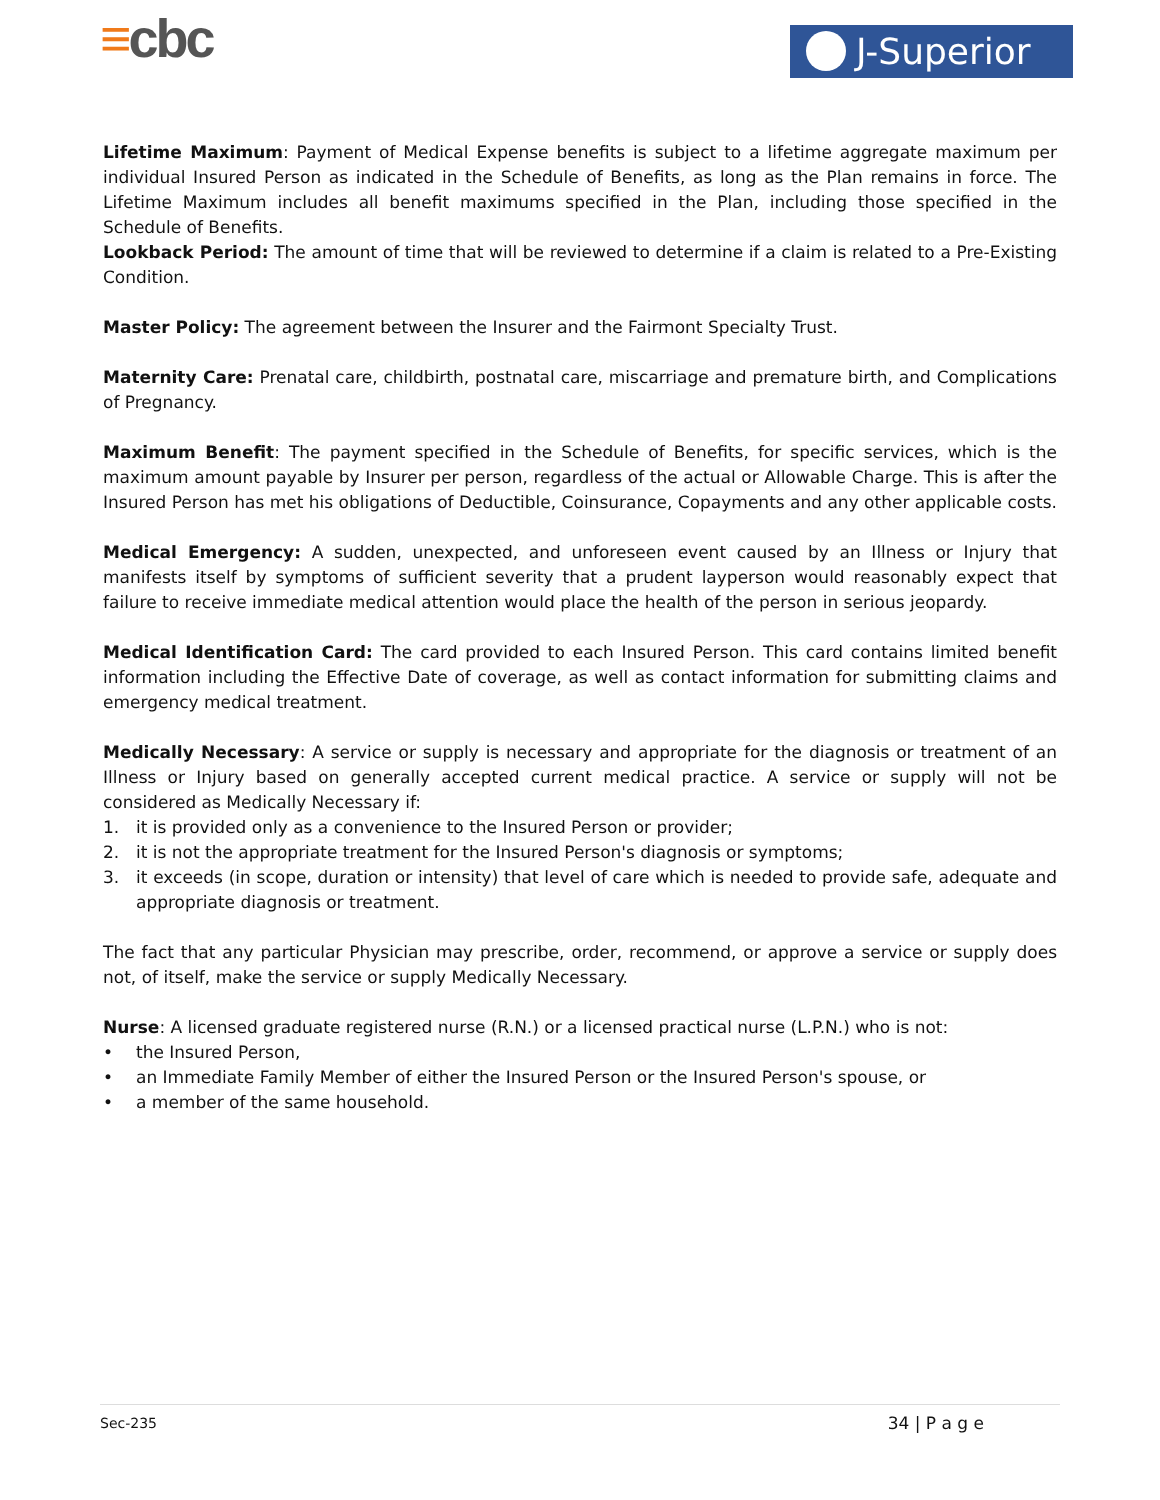≡cbc J-Superior
Lifetime Maximum: Payment of Medical Expense benefits is subject to a lifetime aggregate maximum per individual Insured Person as indicated in the Schedule of Benefits, as long as the Plan remains in force. The Lifetime Maximum includes all benefit maximums specified in the Plan, including those specified in the Schedule of Benefits.
Lookback Period: The amount of time that will be reviewed to determine if a claim is related to a Pre-Existing Condition.
Master Policy: The agreement between the Insurer and the Fairmont Specialty Trust.
Maternity Care: Prenatal care, childbirth, postnatal care, miscarriage and premature birth, and Complications of Pregnancy.
Maximum Benefit: The payment specified in the Schedule of Benefits, for specific services, which is the maximum amount payable by Insurer per person, regardless of the actual or Allowable Charge. This is after the Insured Person has met his obligations of Deductible, Coinsurance, Copayments and any other applicable costs.
Medical Emergency: A sudden, unexpected, and unforeseen event caused by an Illness or Injury that manifests itself by symptoms of sufficient severity that a prudent layperson would reasonably expect that failure to receive immediate medical attention would place the health of the person in serious jeopardy.
Medical Identification Card: The card provided to each Insured Person. This card contains limited benefit information including the Effective Date of coverage, as well as contact information for submitting claims and emergency medical treatment.
Medically Necessary: A service or supply is necessary and appropriate for the diagnosis or treatment of an Illness or Injury based on generally accepted current medical practice. A service or supply will not be considered as Medically Necessary if:
1. it is provided only as a convenience to the Insured Person or provider;
2. it is not the appropriate treatment for the Insured Person's diagnosis or symptoms;
3. it exceeds (in scope, duration or intensity) that level of care which is needed to provide safe, adequate and appropriate diagnosis or treatment.
The fact that any particular Physician may prescribe, order, recommend, or approve a service or supply does not, of itself, make the service or supply Medically Necessary.
Nurse: A licensed graduate registered nurse (R.N.) or a licensed practical nurse (L.P.N.) who is not:
• the Insured Person,
• an Immediate Family Member of either the Insured Person or the Insured Person's spouse, or
• a member of the same household.
Sec-235 34 | P a g e